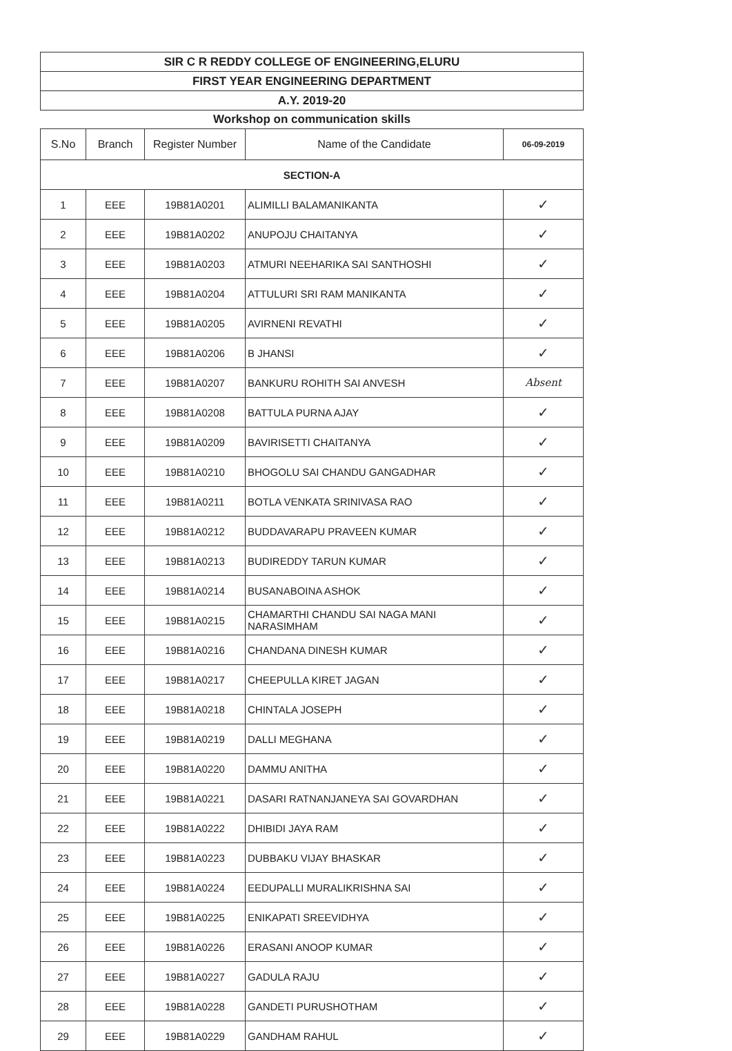SIR C R REDDY COLLEGE OF ENGINEERING,ELURU
FIRST YEAR ENGINEERING DEPARTMENT
A.Y. 2019-20
Workshop on communication skills
| S.No | Branch | Register Number | Name of the Candidate | 06-09-2019 |
| --- | --- | --- | --- | --- |
| SECTION-A | | | | |
| 1 | EEE | 19B81A0201 | ALIMILLI BALAMANIKANTA | ✓ |
| 2 | EEE | 19B81A0202 | ANUPOJU CHAITANYA | ✓ |
| 3 | EEE | 19B81A0203 | ATMURI NEEHARIKA SAI SANTHOSHI | ✓ |
| 4 | EEE | 19B81A0204 | ATTULURI SRI RAM MANIKANTA | ✓ |
| 5 | EEE | 19B81A0205 | AVIRNENI REVATHI | ✓ |
| 6 | EEE | 19B81A0206 | B JHANSI | ✓ |
| 7 | EEE | 19B81A0207 | BANKURU ROHITH SAI ANVESH | Absent |
| 8 | EEE | 19B81A0208 | BATTULA PURNA AJAY | ✓ |
| 9 | EEE | 19B81A0209 | BAVIRISETTI CHAITANYA | ✓ |
| 10 | EEE | 19B81A0210 | BHOGOLU SAI CHANDU GANGADHAR | ✓ |
| 11 | EEE | 19B81A0211 | BOTLA VENKATA SRINIVASA RAO | ✓ |
| 12 | EEE | 19B81A0212 | BUDDAVARAPU PRAVEEN KUMAR | ✓ |
| 13 | EEE | 19B81A0213 | BUDIREDDY TARUN KUMAR | ✓ |
| 14 | EEE | 19B81A0214 | BUSANABOINA ASHOK | ✓ |
| 15 | EEE | 19B81A0215 | CHAMARTHI CHANDU SAI NAGA MANI NARASIMHAM | ✓ |
| 16 | EEE | 19B81A0216 | CHANDANA DINESH KUMAR | ✓ |
| 17 | EEE | 19B81A0217 | CHEEPULLA KIRET JAGAN | ✓ |
| 18 | EEE | 19B81A0218 | CHINTALA JOSEPH | ✓ |
| 19 | EEE | 19B81A0219 | DALLI MEGHANA | ✓ |
| 20 | EEE | 19B81A0220 | DAMMU ANITHA | ✓ |
| 21 | EEE | 19B81A0221 | DASARI RATNANJANEYA SAI GOVARDHAN | ✓ |
| 22 | EEE | 19B81A0222 | DHIBIDI JAYA RAM | ✓ |
| 23 | EEE | 19B81A0223 | DUBBAKU VIJAY BHASKAR | ✓ |
| 24 | EEE | 19B81A0224 | EEDUPALLI MURALIKRISHNA SAI | ✓ |
| 25 | EEE | 19B81A0225 | ENIKAPATI SREEVIDHYA | ✓ |
| 26 | EEE | 19B81A0226 | ERASANI ANOOP KUMAR | ✓ |
| 27 | EEE | 19B81A0227 | GADULA RAJU | ✓ |
| 28 | EEE | 19B81A0228 | GANDETI PURUSHOTHAM | ✓ |
| 29 | EEE | 19B81A0229 | GANDHAM RAHUL | ✓ |